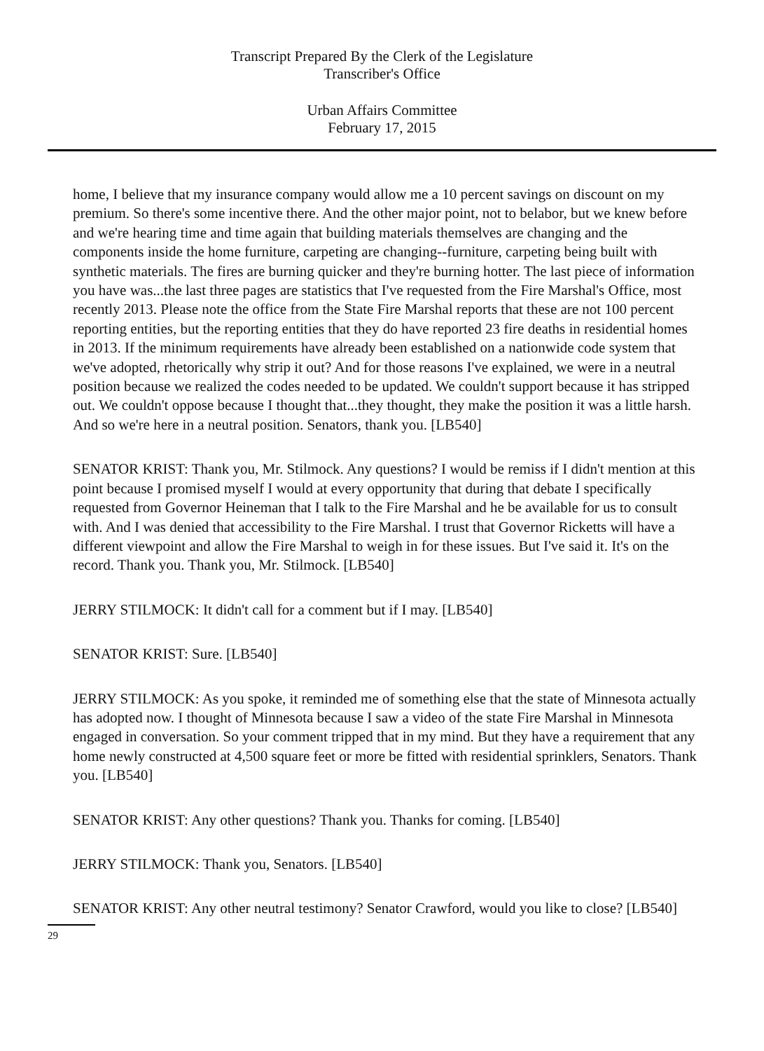Transcript Prepared By the Clerk of the Legislature
Transcriber's Office
Urban Affairs Committee
February 17, 2015
home, I believe that my insurance company would allow me a 10 percent savings on discount on my premium. So there's some incentive there. And the other major point, not to belabor, but we knew before and we're hearing time and time again that building materials themselves are changing and the components inside the home furniture, carpeting are changing--furniture, carpeting being built with synthetic materials. The fires are burning quicker and they're burning hotter. The last piece of information you have was...the last three pages are statistics that I've requested from the Fire Marshal's Office, most recently 2013. Please note the office from the State Fire Marshal reports that these are not 100 percent reporting entities, but the reporting entities that they do have reported 23 fire deaths in residential homes in 2013. If the minimum requirements have already been established on a nationwide code system that we've adopted, rhetorically why strip it out? And for those reasons I've explained, we were in a neutral position because we realized the codes needed to be updated. We couldn't support because it has stripped out. We couldn't oppose because I thought that...they thought, they make the position it was a little harsh. And so we're here in a neutral position. Senators, thank you. [LB540]
SENATOR KRIST: Thank you, Mr. Stilmock. Any questions? I would be remiss if I didn't mention at this point because I promised myself I would at every opportunity that during that debate I specifically requested from Governor Heineman that I talk to the Fire Marshal and he be available for us to consult with. And I was denied that accessibility to the Fire Marshal. I trust that Governor Ricketts will have a different viewpoint and allow the Fire Marshal to weigh in for these issues. But I've said it. It's on the record. Thank you. Thank you, Mr. Stilmock. [LB540]
JERRY STILMOCK: It didn't call for a comment but if I may. [LB540]
SENATOR KRIST: Sure. [LB540]
JERRY STILMOCK: As you spoke, it reminded me of something else that the state of Minnesota actually has adopted now. I thought of Minnesota because I saw a video of the state Fire Marshal in Minnesota engaged in conversation. So your comment tripped that in my mind. But they have a requirement that any home newly constructed at 4,500 square feet or more be fitted with residential sprinklers, Senators. Thank you. [LB540]
SENATOR KRIST: Any other questions? Thank you. Thanks for coming. [LB540]
JERRY STILMOCK: Thank you, Senators. [LB540]
SENATOR KRIST: Any other neutral testimony? Senator Crawford, would you like to close? [LB540]
29